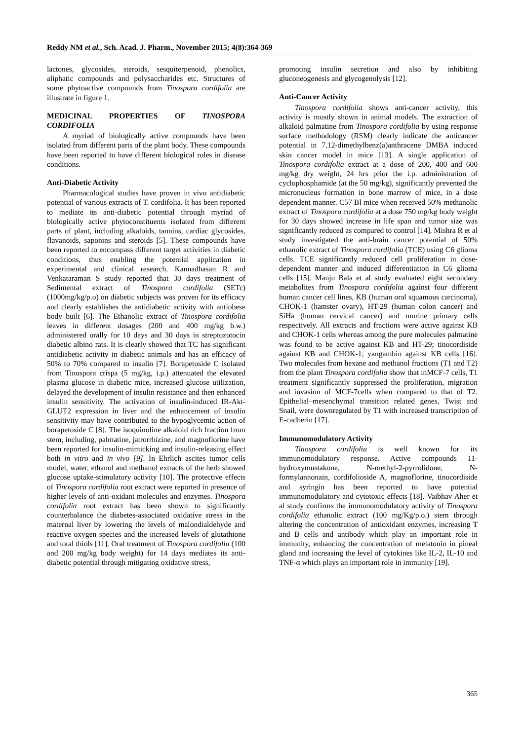Reddy NM et al., Sch. Acad. J. Pharm., November 2015; 4(8):364-369
lactones, glycosides, steroids, sesquiterpenoid, phenolics, aliphatic compounds and polysaccharides etc. Structures of some phytoactive compounds from Tinospora cordifolia are illustrate in figure 1.
MEDICINAL PROPERTIES OF TINOSPORA CORDIFOLIA
A myriad of biologically active compounds have been isolated from different parts of the plant body. These compounds have been reported to have different biological roles in disease conditions.
Anti-Diabetic Activity
Pharmacological studies have proven in vivo antidiabetic potential of various extracts of T. cordifolia. It has been reported to mediate its anti-diabetic potential through myriad of biologically active phytoconstituents isolated from different parts of plant, including alkaloids, tannins, cardiac glycosides, flavanoids, saponins and steroids [5]. These compounds have been reported to encompass different target activities in diabetic conditions, thus enabling the potential application in experimental and clinical research. Kannadhasan R and Venkataraman S study reported that 30 days treatment of Sedimental extract of Tinospora cordifolia (SETc) (1000mg/kg/p.o) on diabetic subjects was proven for its efficacy and clearly establishes the antidiabetic activity with antiobese body built [6]. The Ethanolic extract of Tinospora cordifolia leaves in different dosages (200 and 400 mg/kg b.w.) administered orally for 10 days and 30 days in streptozotocin diabetic albino rats. It is clearly showed that TC has significant antidiabetic activity in diabetic animals and has an efficacy of 50% to 70% compared to insulin [7]. Borapetoside C isolated from Tinospora crispa (5 mg/kg, i.p.) attenuated the elevated plasma glucose in diabetic mice, increased glucose utilization, delayed the development of insulin resistance and then enhanced insulin sensitivity. The activation of insulin-induced IR-Akt-GLUT2 expression in liver and the enhancement of insulin sensitivity may have contributed to the hypoglycemic action of borapetoside C [8]. The isoquinoline alkaloid rich fraction from stem, including, palmatine, jatrorrhizine, and magnoflorine have been reported for insulin-mimicking and insulin-releasing effect both in vitro and in vivo [9]. In Ehrlich ascites tumor cells model, water, ethanol and methanol extracts of the herb showed glucose uptake-stimulatory activity [10]. The protective effects of Tinospora cordifolia root extract were reported in presence of higher levels of anti-oxidant molecules and enzymes. Tinospora cordifolia root extract has been shown to significantly counterbalance the diabetes-associated oxidative stress in the maternal liver by lowering the levels of malondialdehyde and reactive oxygen species and the increased levels of glutathione and total thiols [11]. Oral treatment of Tinospora cordifolia (100 and 200 mg/kg body weight) for 14 days mediates its anti-diabetic potential through mitigating oxidative stress,
promoting insulin secretion and also by inhibiting gluconeogenesis and glycogenolysis [12].
Anti-Cancer Activity
Tinospora cordifolia shows anti-cancer activity, this activity is mostly shown in animal models. The extraction of alkaloid palmatine from Tinospora cordifolia by using response surface methodology (RSM) clearly indicate the anticancer potential in 7,12-dimethylbenz(a)anthracene DMBA induced skin cancer model in mice [13]. A single application of Tinospora cordifolia extract at a dose of 200, 400 and 600 mg/kg dry weight, 24 hrs prior the i.p. administration of cyclophosphamide (at the 50 mg/kg), significantly prevented the micronucleus formation in bone marrow of mice, in a dose dependent manner. C57 Bl mice when received 50% methanolic extract of Tinospora cordifolia at a dose 750 mg/kg body weight for 30 days showed increase in life span and tumor size was significantly reduced as compared to control [14]. Mishra R et al study investigated the anti-brain cancer potential of 50% ethanolic extract of Tinospora cordifolia (TCE) using C6 glioma cells. TCE significantly reduced cell proliferation in dose-dependent manner and induced differentiation in C6 glioma cells [15]. Manju Bala et al study evaluated eight secondary metabolites from Tinospora cordifolia against four different human cancer cell lines, KB (human oral squamous carcinoma), CHOK-1 (hamster ovary), HT-29 (human colon cancer) and SiHa (human cervical cancer) and murine primary cells respectively. All extracts and fractions were active against KB and CHOK-1 cells whereas among the pure molecules palmatine was found to be active against KB and HT-29; tinocordiside against KB and CHOK-1; yangambin against KB cells [16]. Two molecules from hexane and methanol fractions (T1 and T2) from the plant Tinospora cordifolia show that inMCF-7 cells, T1 treatment significantly suppressed the proliferation, migration and invasion of MCF-7cells when compared to that of T2. Epithelial–mesenchymal transition related genes, Twist and Snail, were downregulated by T1 with increased transcription of E-cadherin [17].
Immunomodulatory Activity
Tinospora cordifolia is well known for its immunomodulatory response. Active compounds 11-hydroxymustakone, N-methyl-2-pyrrolidone, N-formylannonain, cordifolioside A, magnoflorine, tinocordiside and syringin has been reported to have potential immunomodulatory and cytotoxic effects [18]. Vaibhav Aher et al study confirms the immunomodulatory activity of Tinospora cordifolia ethanolic extract (100 mg/Kg/p.o.) stem through altering the concentration of antioxidant enzymes, increasing T and B cells and antibody which play an important role in immunity, enhancing the concentration of melatonin in pineal gland and increasing the level of cytokines like IL-2, IL-10 and TNF-α which plays an important role in immunity [19].
365